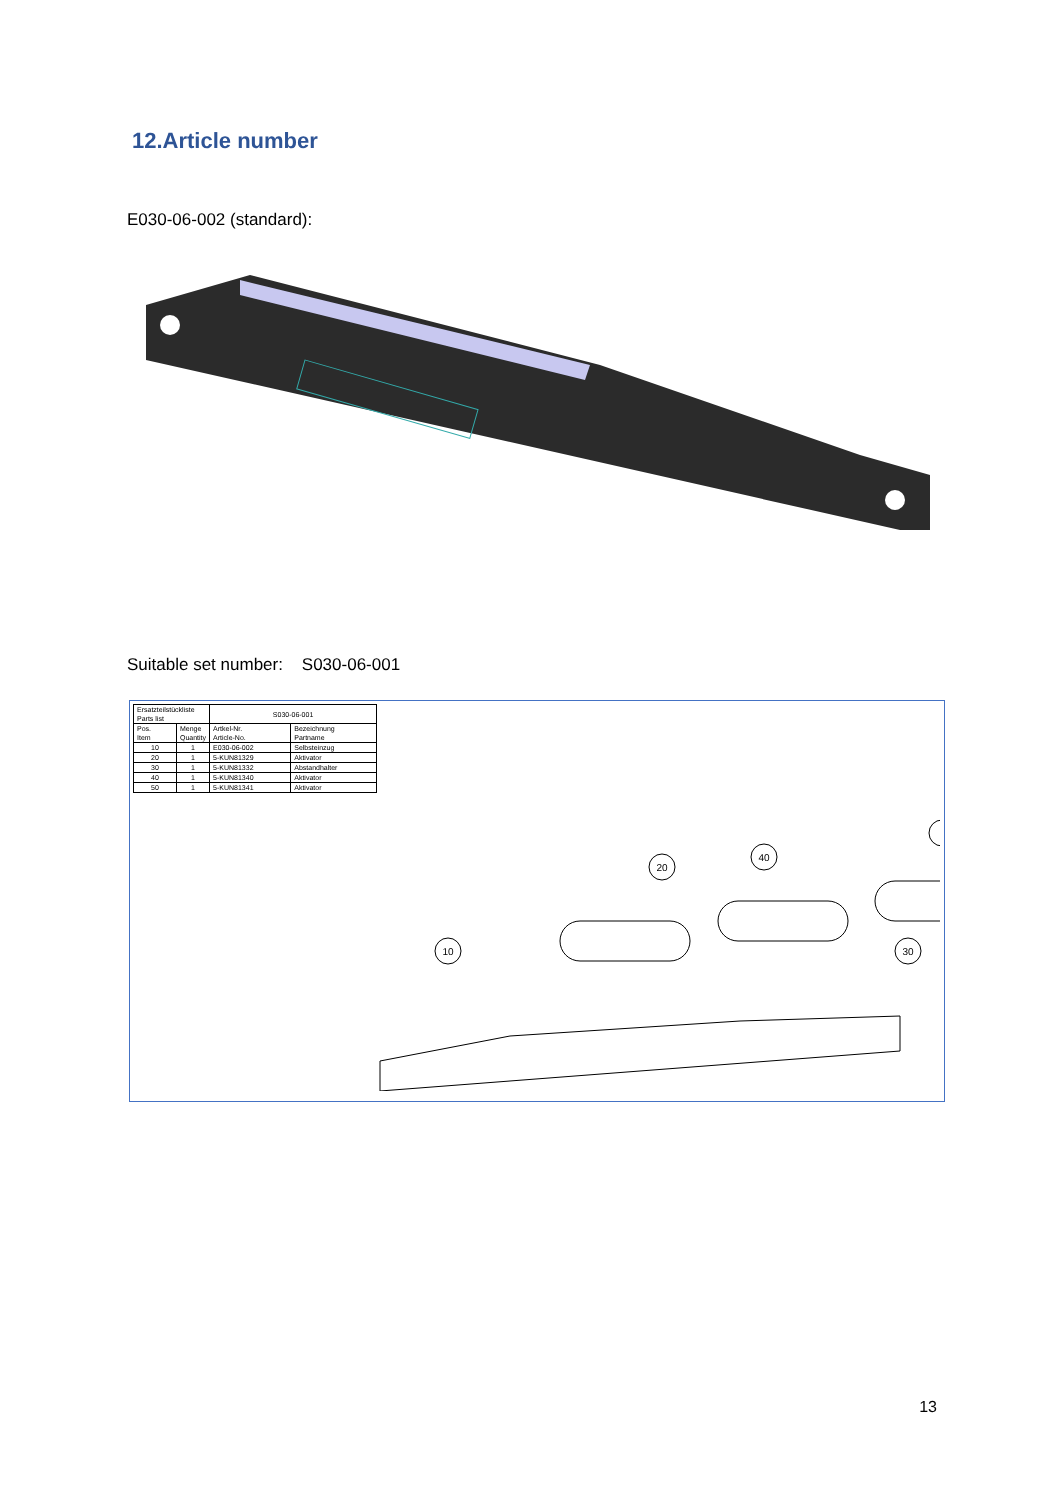12.Article number
E030-06-002 (standard):
Suitable set number: S030-06-001
| Ersatzteilstückliste Parts list | | S030-06-001 | |
| Pos. Item | Menge Quantity | Artkel-Nr. Article-No. | Bezeichnung Partname |
| 10 | 1 | E030-06-002 | Selbsteinzug |
| 20 | 1 | 5-KUN81329 | Aktivator |
| 30 | 1 | 5-KUN81332 | Abstandhalter |
| 40 | 1 | 5-KUN81340 | Aktivator |
| 50 | 1 | 5-KUN81341 | Aktivator |
10
20
40
30
13